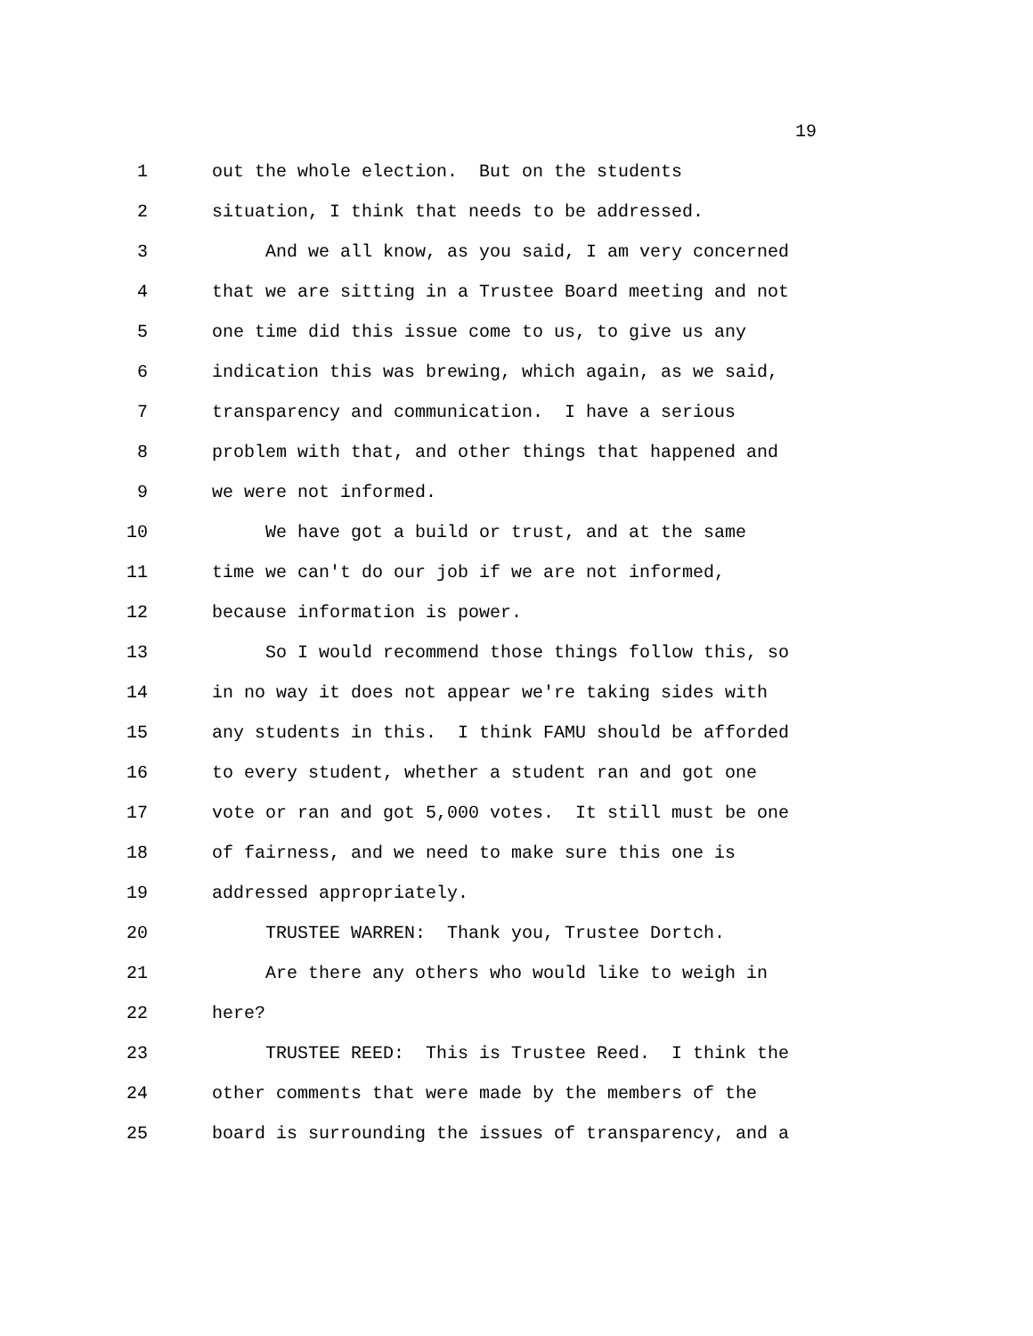19
1 out the whole election. But on the students
2 situation, I think that needs to be addressed.
3 And we all know, as you said, I am very concerned
4 that we are sitting in a Trustee Board meeting and not
5 one time did this issue come to us, to give us any
6 indication this was brewing, which again, as we said,
7 transparency and communication. I have a serious
8 problem with that, and other things that happened and
9 we were not informed.
10 We have got a build or trust, and at the same
11 time we can't do our job if we are not informed,
12 because information is power.
13 So I would recommend those things follow this, so
14 in no way it does not appear we're taking sides with
15 any students in this. I think FAMU should be afforded
16 to every student, whether a student ran and got one
17 vote or ran and got 5,000 votes. It still must be one
18 of fairness, and we need to make sure this one is
19 addressed appropriately.
20 TRUSTEE WARREN: Thank you, Trustee Dortch.
21 Are there any others who would like to weigh in
22 here?
23 TRUSTEE REED: This is Trustee Reed. I think the
24 other comments that were made by the members of the
25 board is surrounding the issues of transparency, and a